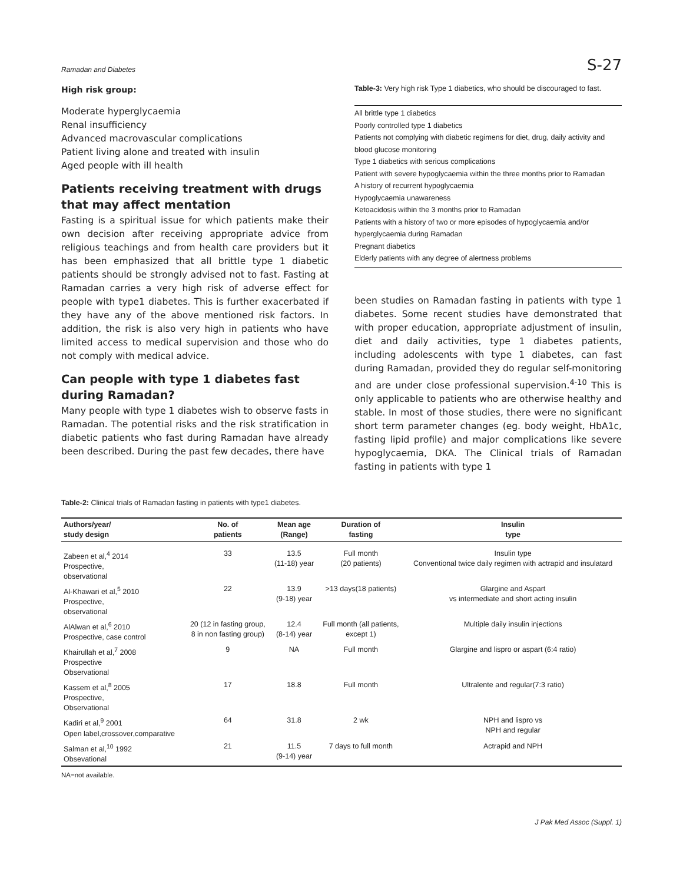Ramadan and Diabetes S-27
High risk group:
Moderate hyperglycaemia
Renal insufficiency
Advanced macrovascular complications
Patient living alone and treated with insulin
Aged people with ill health
Patients receiving treatment with drugs that may affect mentation
Fasting is a spiritual issue for which patients make their own decision after receiving appropriate advice from religious teachings and from health care providers but it has been emphasized that all brittle type 1 diabetic patients should be strongly advised not to fast. Fasting at Ramadan carries a very high risk of adverse effect for people with type1 diabetes. This is further exacerbated if they have any of the above mentioned risk factors. In addition, the risk is also very high in patients who have limited access to medical supervision and those who do not comply with medical advice.
Can people with type 1 diabetes fast during Ramadan?
Many people with type 1 diabetes wish to observe fasts in Ramadan. The potential risks and the risk stratification in diabetic patients who fast during Ramadan have already been described. During the past few decades, there have
Table-3: Very high risk Type 1 diabetics, who should be discouraged to fast.
All brittle type 1 diabetics
Poorly controlled type 1 diabetics
Patients not complying with diabetic regimens for diet, drug, daily activity and blood glucose monitoring
Type 1 diabetics with serious complications
Patient with severe hypoglycaemia within the three months prior to Ramadan
A history of recurrent hypoglycaemia
Hypoglycaemia unawareness
Ketoacidosis within the 3 months prior to Ramadan
Patients with a history of two or more episodes of hypoglycaemia and/or hyperglycaemia during Ramadan
Pregnant diabetics
Elderly patients with any degree of alertness problems
been studies on Ramadan fasting in patients with type 1 diabetes. Some recent studies have demonstrated that with proper education, appropriate adjustment of insulin, diet and daily activities, type 1 diabetes patients, including adolescents with type 1 diabetes, can fast during Ramadan, provided they do regular self-monitoring and are under close professional supervision.<sup>4-10</sup> This is only applicable to patients who are otherwise healthy and stable. In most of those studies, there were no significant short term parameter changes (eg. body weight, HbA1c, fasting lipid profile) and major complications like severe hypoglycaemia, DKA. The Clinical trials of Ramadan fasting in patients with type 1
Table-2: Clinical trials of Ramadan fasting in patients with type1 diabetes.
| Authors/year/ study design | No. of patients | Mean age (Range) | Duration of fasting | Insulin type |
| --- | --- | --- | --- | --- |
| Zabeen et al,<sup>4</sup> 2014 Prospective, observational | 33 | 13.5 (11-18) year | Full month (20 patients) | Insulin type Conventional twice daily regimen with actrapid and insulatard |
| Al-Khawari et al,<sup>5</sup> 2010 Prospective, observational | 22 | 13.9 (9-18) year | >13 days(18 patients) | Glargine and Aspart vs intermediate and short acting insulin |
| AlAlwan et al,<sup>6</sup> 2010 Prospective, case control | 20 (12 in fasting group, 8 in non fasting group) | 12.4 (8-14) year | Full month (all patients, except 1) | Multiple daily insulin injections |
| Khairullah et al,<sup>7</sup> 2008 Prospective Observational | 9 | NA | Full month | Glargine and lispro or aspart (6:4 ratio) |
| Kassem et al,<sup>8</sup> 2005 Prospective, Observational | 17 | 18.8 | Full month | Ultralente and regular(7:3 ratio) |
| Kadiri et al,<sup>9</sup> 2001 Open label,crossover,comparative | 64 | 31.8 | 2 wk | NPH and lispro vs NPH and regular |
| Salman et al,<sup>10</sup> 1992 Obsevational | 21 | 11.5 (9-14) year | 7 days to full month | Actrapid and NPH |
NA=not available.
J Pak Med Assoc (Suppl. 1)